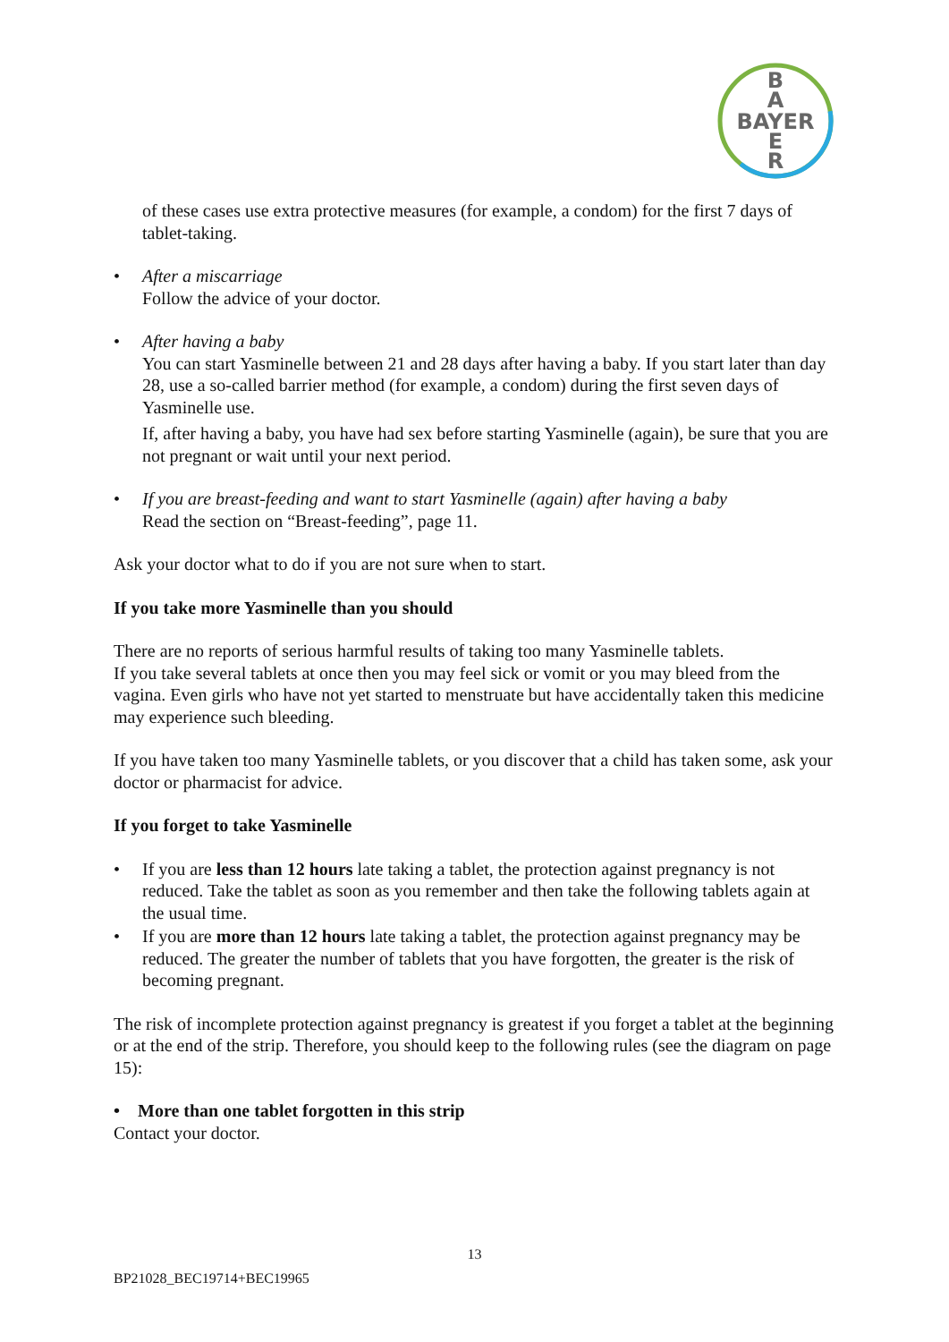B
A
BAYER
E
R
of these cases use extra protective measures (for example, a condom) for the first 7 days of tablet-taking.
• After a miscarriage
Follow the advice of your doctor.
• After having a baby
You can start Yasminelle between 21 and 28 days after having a baby. If you start later than day 28, use a so-called barrier method (for example, a condom) during the first seven days of Yasminelle use.
If, after having a baby, you have had sex before starting Yasminelle (again), be sure that you are not pregnant or wait until your next period.
• If you are breast-feeding and want to start Yasminelle (again) after having a baby
Read the section on “Breast-feeding”, page 11.
Ask your doctor what to do if you are not sure when to start.
If you take more Yasminelle than you should
There are no reports of serious harmful results of taking too many Yasminelle tablets.
If you take several tablets at once then you may feel sick or vomit or you may bleed from the vagina. Even girls who have not yet started to menstruate but have accidentally taken this medicine may experience such bleeding.
If you have taken too many Yasminelle tablets, or you discover that a child has taken some, ask your doctor or pharmacist for advice.
If you forget to take Yasminelle
• If you are less than 12 hours late taking a tablet, the protection against pregnancy is not reduced. Take the tablet as soon as you remember and then take the following tablets again at the usual time.
• If you are more than 12 hours late taking a tablet, the protection against pregnancy may be reduced. The greater the number of tablets that you have forgotten, the greater is the risk of becoming pregnant.
The risk of incomplete protection against pregnancy is greatest if you forget a tablet at the beginning or at the end of the strip. Therefore, you should keep to the following rules (see the diagram on page 15):
• More than one tablet forgotten in this strip
Contact your doctor.
13
BP21028_BEC19714+BEC19965